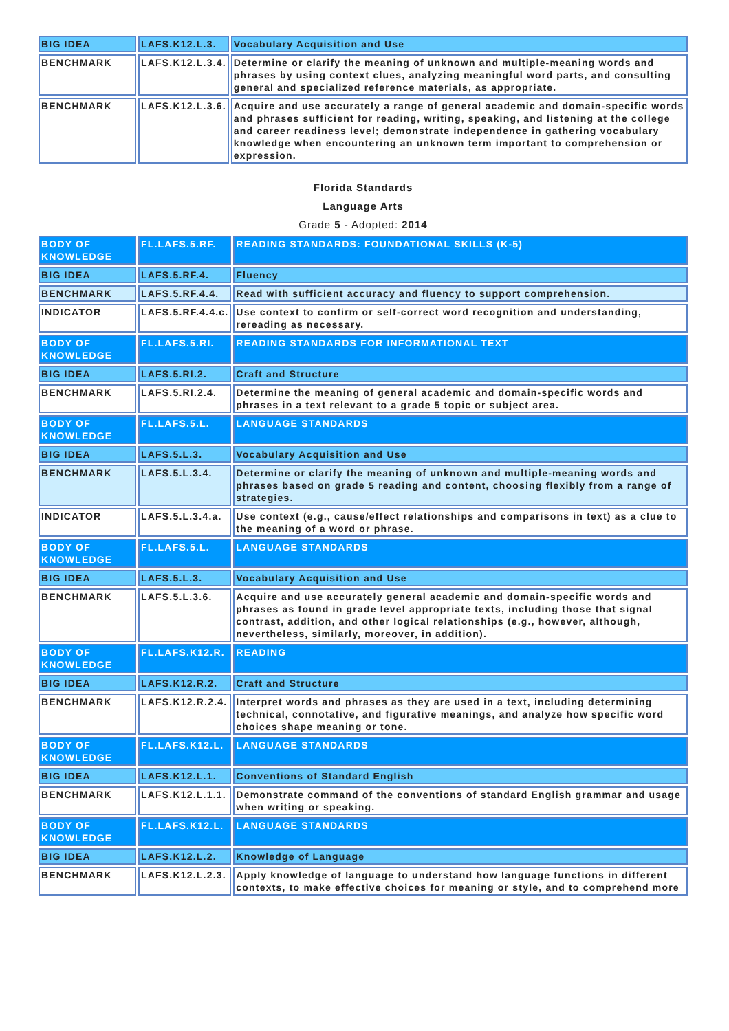| BIG IDEA | LAFS.K12.L.3. | Vocabulary Acquisition and Use |
| BENCHMARK | LAFS.K12.L.3.4. | Determine or clarify the meaning of unknown and multiple-meaning words and phrases by using context clues, analyzing meaningful word parts, and consulting general and specialized reference materials, as appropriate. |
| BENCHMARK | LAFS.K12.L.3.6. | Acquire and use accurately a range of general academic and domain-specific words and phrases sufficient for reading, writing, speaking, and listening at the college and career readiness level; demonstrate independence in gathering vocabulary knowledge when encountering an unknown term important to comprehension or expression. |
Florida Standards
Language Arts
Grade 5 - Adopted: 2014
| BODY OF KNOWLEDGE | FL.LAFS.5.RF. | READING STANDARDS: FOUNDATIONAL SKILLS (K-5) |
| BIG IDEA | LAFS.5.RF.4. | Fluency |
| BENCHMARK | LAFS.5.RF.4.4. | Read with sufficient accuracy and fluency to support comprehension. |
| INDICATOR | LAFS.5.RF.4.4.c. | Use context to confirm or self-correct word recognition and understanding, rereading as necessary. |
| BODY OF KNOWLEDGE | FL.LAFS.5.RI. | READING STANDARDS FOR INFORMATIONAL TEXT |
| BIG IDEA | LAFS.5.RI.2. | Craft and Structure |
| BENCHMARK | LAFS.5.RI.2.4. | Determine the meaning of general academic and domain-specific words and phrases in a text relevant to a grade 5 topic or subject area. |
| BODY OF KNOWLEDGE | FL.LAFS.5.L. | LANGUAGE STANDARDS |
| BIG IDEA | LAFS.5.L.3. | Vocabulary Acquisition and Use |
| BENCHMARK | LAFS.5.L.3.4. | Determine or clarify the meaning of unknown and multiple-meaning words and phrases based on grade 5 reading and content, choosing flexibly from a range of strategies. |
| INDICATOR | LAFS.5.L.3.4.a. | Use context (e.g., cause/effect relationships and comparisons in text) as a clue to the meaning of a word or phrase. |
| BODY OF KNOWLEDGE | FL.LAFS.5.L. | LANGUAGE STANDARDS |
| BIG IDEA | LAFS.5.L.3. | Vocabulary Acquisition and Use |
| BENCHMARK | LAFS.5.L.3.6. | Acquire and use accurately general academic and domain-specific words and phrases as found in grade level appropriate texts, including those that signal contrast, addition, and other logical relationships (e.g., however, although, nevertheless, similarly, moreover, in addition). |
| BODY OF KNOWLEDGE | FL.LAFS.K12.R. | READING |
| BIG IDEA | LAFS.K12.R.2. | Craft and Structure |
| BENCHMARK | LAFS.K12.R.2.4. | Interpret words and phrases as they are used in a text, including determining technical, connotative, and figurative meanings, and analyze how specific word choices shape meaning or tone. |
| BODY OF KNOWLEDGE | FL.LAFS.K12.L. | LANGUAGE STANDARDS |
| BIG IDEA | LAFS.K12.L.1. | Conventions of Standard English |
| BENCHMARK | LAFS.K12.L.1.1. | Demonstrate command of the conventions of standard English grammar and usage when writing or speaking. |
| BODY OF KNOWLEDGE | FL.LAFS.K12.L. | LANGUAGE STANDARDS |
| BIG IDEA | LAFS.K12.L.2. | Knowledge of Language |
| BENCHMARK | LAFS.K12.L.2.3. | Apply knowledge of language to understand how language functions in different contexts, to make effective choices for meaning or style, and to comprehend more |